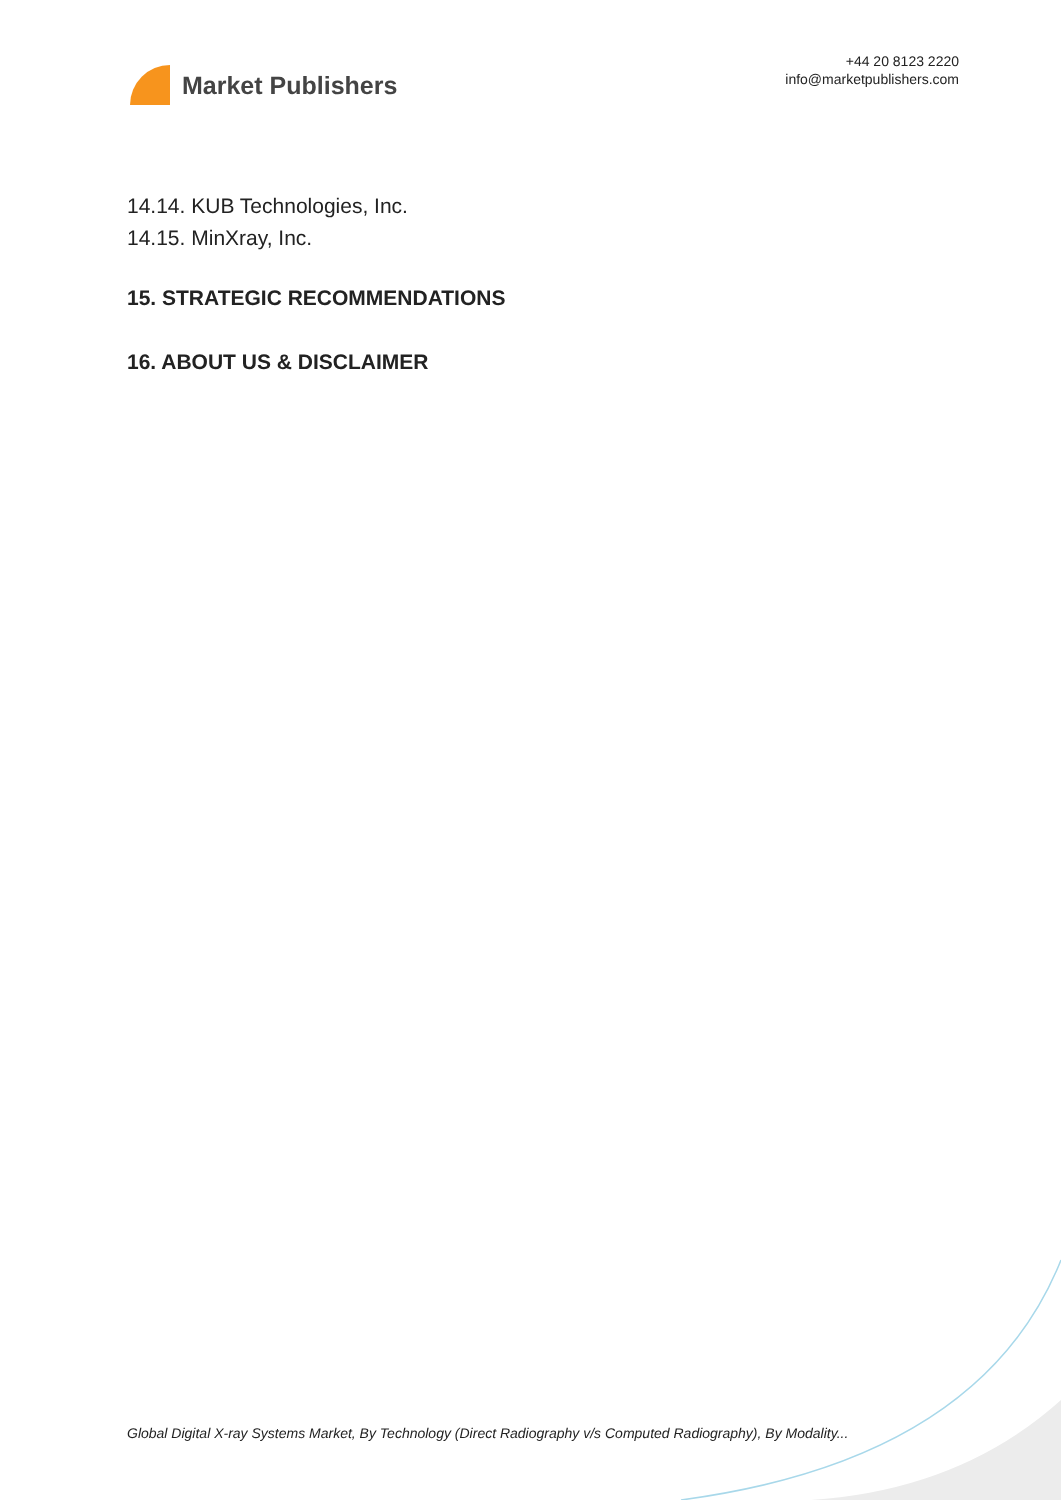Market Publishers
+44 20 8123 2220
info@marketpublishers.com
14.14. KUB Technologies, Inc.
14.15. MinXray, Inc.
15. STRATEGIC RECOMMENDATIONS
16. ABOUT US & DISCLAIMER
Global Digital X-ray Systems Market, By Technology (Direct Radiography v/s Computed Radiography), By Modality...